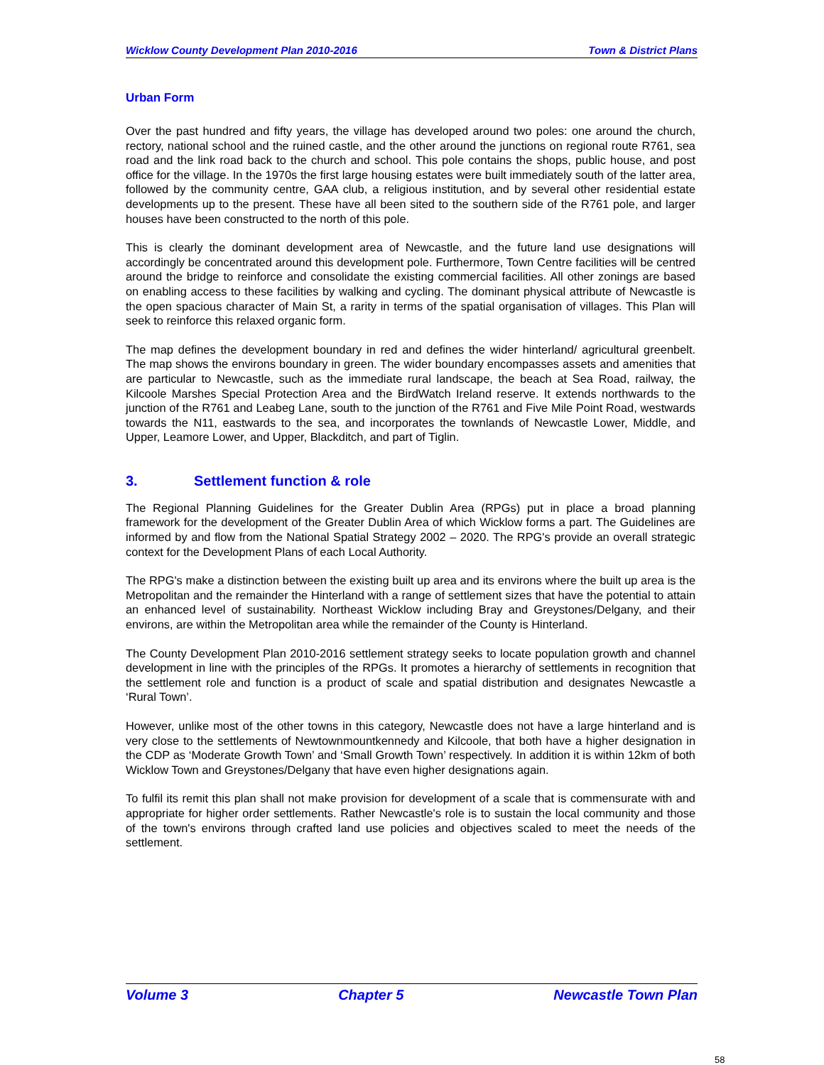Wicklow County Development Plan 2010-2016 Town & District Plans
Urban Form
Over the past hundred and fifty years, the village has developed around two poles: one around the church, rectory, national school and the ruined castle, and the other around the junctions on regional route R761, sea road and the link road back to the church and school. This pole contains the shops, public house, and post office for the village. In the 1970s the first large housing estates were built immediately south of the latter area, followed by the community centre, GAA club, a religious institution, and by several other residential estate developments up to the present. These have all been sited to the southern side of the R761 pole, and larger houses have been constructed to the north of this pole.
This is clearly the dominant development area of Newcastle, and the future land use designations will accordingly be concentrated around this development pole. Furthermore, Town Centre facilities will be centred around the bridge to reinforce and consolidate the existing commercial facilities. All other zonings are based on enabling access to these facilities by walking and cycling. The dominant physical attribute of Newcastle is the open spacious character of Main St, a rarity in terms of the spatial organisation of villages. This Plan will seek to reinforce this relaxed organic form.
The map defines the development boundary in red and defines the wider hinterland/ agricultural greenbelt. The map shows the environs boundary in green. The wider boundary encompasses assets and amenities that are particular to Newcastle, such as the immediate rural landscape, the beach at Sea Road, railway, the Kilcoole Marshes Special Protection Area and the BirdWatch Ireland reserve. It extends northwards to the junction of the R761 and Leabeg Lane, south to the junction of the R761 and Five Mile Point Road, westwards towards the N11, eastwards to the sea, and incorporates the townlands of Newcastle Lower, Middle, and Upper, Leamore Lower, and Upper, Blackditch, and part of Tiglin.
3. Settlement function & role
The Regional Planning Guidelines for the Greater Dublin Area (RPGs) put in place a broad planning framework for the development of the Greater Dublin Area of which Wicklow forms a part. The Guidelines are informed by and flow from the National Spatial Strategy 2002 – 2020. The RPG's provide an overall strategic context for the Development Plans of each Local Authority.
The RPG's make a distinction between the existing built up area and its environs where the built up area is the Metropolitan and the remainder the Hinterland with a range of settlement sizes that have the potential to attain an enhanced level of sustainability. Northeast Wicklow including Bray and Greystones/Delgany, and their environs, are within the Metropolitan area while the remainder of the County is Hinterland.
The County Development Plan 2010-2016 settlement strategy seeks to locate population growth and channel development in line with the principles of the RPGs. It promotes a hierarchy of settlements in recognition that the settlement role and function is a product of scale and spatial distribution and designates Newcastle a ‘Rural Town’.
However, unlike most of the other towns in this category, Newcastle does not have a large hinterland and is very close to the settlements of Newtownmountkennedy and Kilcoole, that both have a higher designation in the CDP as ‘Moderate Growth Town’ and ‘Small Growth Town’ respectively. In addition it is within 12km of both Wicklow Town and Greystones/Delgany that have even higher designations again.
To fulfil its remit this plan shall not make provision for development of a scale that is commensurate with and appropriate for higher order settlements. Rather Newcastle's role is to sustain the local community and those of the town's environs through crafted land use policies and objectives scaled to meet the needs of the settlement.
Volume 3 Chapter 5 Newcastle Town Plan
58